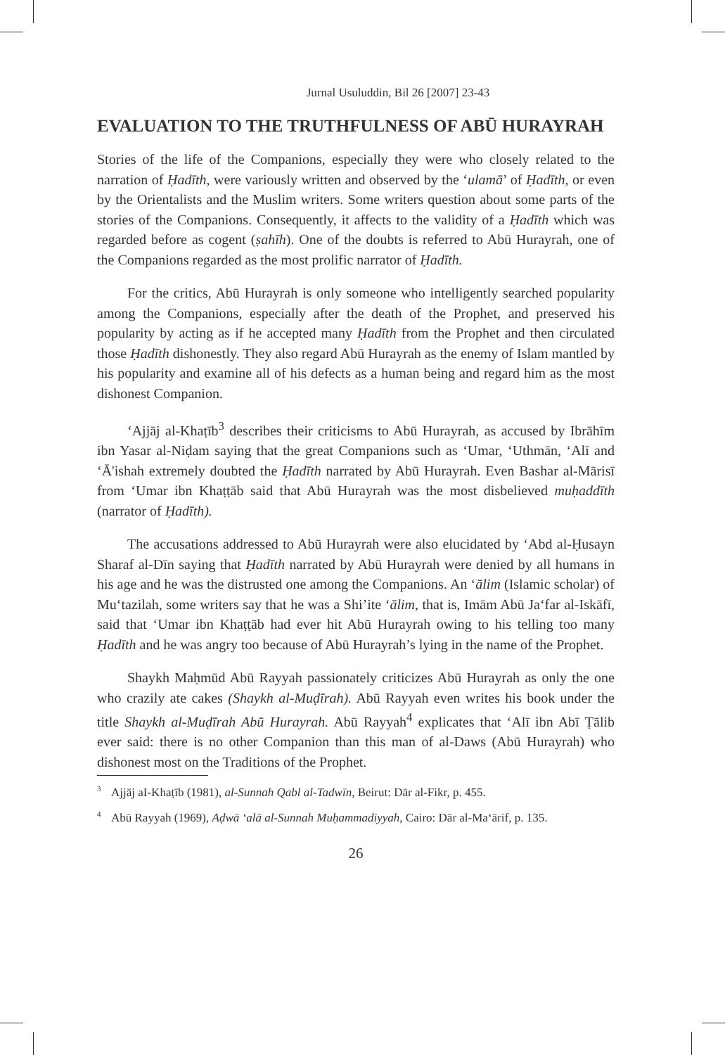Jurnal Usuluddin, Bil 26 [2007] 23-43
EVALUATION TO THE TRUTHFULNESS OF ABŪ HURAYRAH
Stories of the life of the Companions, especially they were who closely related to the narration of Ḥadīth, were variously written and observed by the ‘ulamā’ of Ḥadīth, or even by the Orientalists and the Muslim writers. Some writers question about some parts of the stories of the Companions. Consequently, it affects to the validity of a Ḥadīth which was regarded before as cogent (ṣahīh). One of the doubts is referred to Abū Hurayrah, one of the Companions regarded as the most prolific narrator of Ḥadīth.
For the critics, Abū Hurayrah is only someone who intelligently searched popularity among the Companions, especially after the death of the Prophet, and preserved his popularity by acting as if he accepted many Ḥadīth from the Prophet and then circulated those Ḥadīth dishonestly. They also regard Abū Hurayrah as the enemy of Islam mantled by his popularity and examine all of his defects as a human being and regard him as the most dishonest Companion.
‘Ajjāj al-Khaṭīb<sup>3</sup> describes their criticisms to Abū Hurayrah, as accused by Ibrāhīm ibn Yasar al-Niḍam saying that the great Companions such as ‘Umar, ‘Uthmān, ‘Alī and ‘Ā'ishah extremely doubted the Ḥadīth narrated by Abū Hurayrah. Even Bashar al-Mārisī from ‘Umar ibn Khaṭṭāb said that Abū Hurayrah was the most disbelieved muḥaddīth (narrator of Ḥadīth).
The accusations addressed to Abū Hurayrah were also elucidated by ‘Abd al-Ḥusayn Sharaf al-Dīn saying that Ḥadīth narrated by Abū Hurayrah were denied by all humans in his age and he was the distrusted one among the Companions. An ‘ālim (Islamic scholar) of Mu‘tazilah, some writers say that he was a Shi’ite ‘ālim, that is, Imām Abū Ja‘far al-Iskāfī, said that ‘Umar ibn Khaṭṭāb had ever hit Abū Hurayrah owing to his telling too many Ḥadīth and he was angry too because of Abū Hurayrah’s lying in the name of the Prophet.
Shaykh Maḥmūd Abū Rayyah passionately criticizes Abū Hurayrah as only the one who crazily ate cakes (Shaykh al-Muḍīrah). Abū Rayyah even writes his book under the title Shaykh al-Muḍīrah Abū Hurayrah. Abū Rayyah<sup>4</sup> explicates that ‘Alī ibn Abī Ṭālib ever said: there is no other Companion than this man of al-Daws (Abū Hurayrah) who dishonest most on the Traditions of the Prophet.
<sup>3</sup> Ajjāj aI-Khaṭīb (1981), al-Sunnah Qabl al-Tadwīn, Beirut: Dār al-Fikr, p. 455.
<sup>4</sup> Abū Rayyah (1969), Aḍwā ‘alā al-Sunnah Muḥammadiyyah, Cairo: Dār al-Ma‘ārif, p. 135.
26